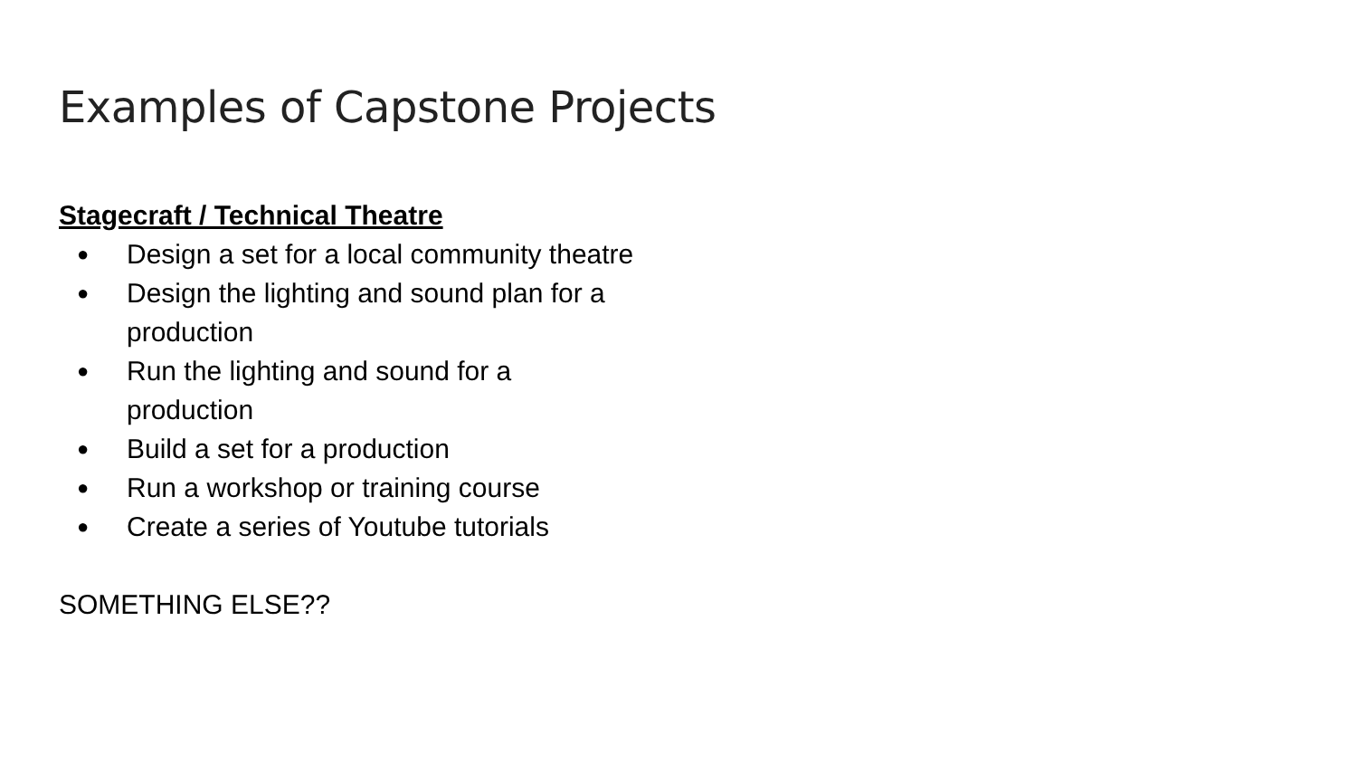Examples of Capstone Projects
Stagecraft / Technical Theatre
● Design a set for a local community theatre
● Design the lighting and sound plan for a production
● Run the lighting and sound for a production
● Build a set for a production
● Run a workshop or training course
● Create a series of Youtube tutorials
SOMETHING ELSE??